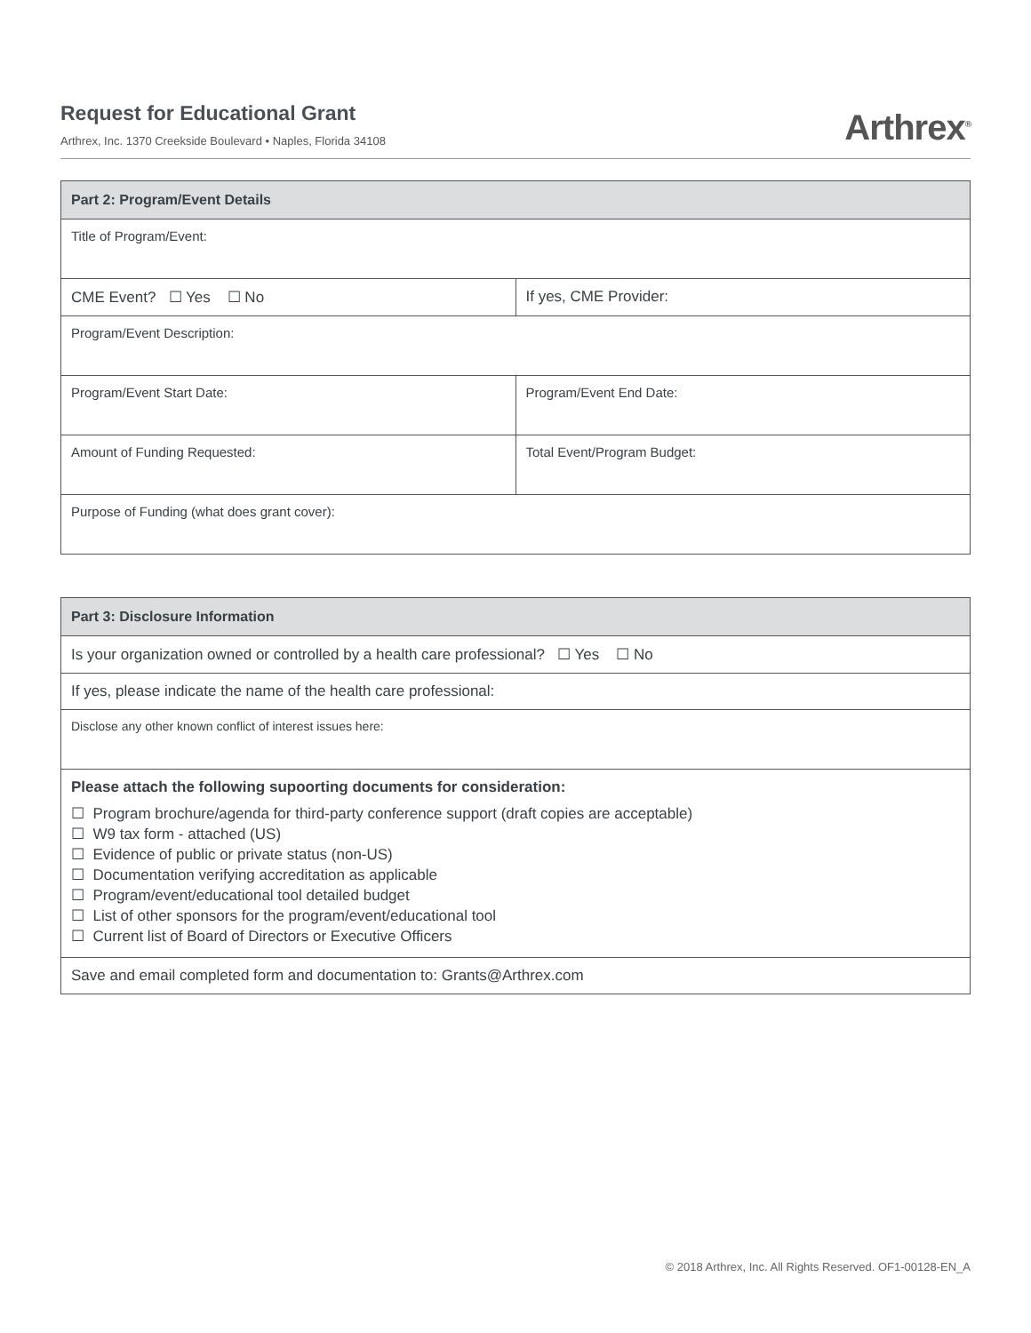Request for Educational Grant
Arthrex, Inc. 1370 Creekside Boulevard • Naples, Florida 34108
Arthrex<sup>®</sup>
| Part 2: Program/Event Details | |
| --- | --- |
| Title of Program/Event: | |
| CME Event? ☐ Yes ☐ No | If yes, CME Provider: |
| Program/Event Description: | |
| Program/Event Start Date: | Program/Event End Date: |
| Amount of Funding Requested: | Total Event/Program Budget: |
| Purpose of Funding (what does grant cover): | |
| Part 3: Disclosure Information |
| --- |
| Is your organization owned or controlled by a health care professional? ☐ Yes ☐ No |
| If yes, please indicate the name of the health care professional: |
| Disclose any other known conflict of interest issues here: |
| Please attach the following supoorting documents for consideration: ☐ Program brochure/agenda for third-party conference support (draft copies are acceptable) ☐ W9 tax form - attached (US) ☐ Evidence of public or private status (non-US) ☐ Documentation verifying accreditation as applicable ☐ Program/event/educational tool detailed budget ☐ List of other sponsors for the program/event/educational tool ☐ Current list of Board of Directors or Executive Officers |
| Save and email completed form and documentation to: Grants@Arthrex.com |
© 2018 Arthrex, Inc. All Rights Reserved. OF1-00128-EN_A